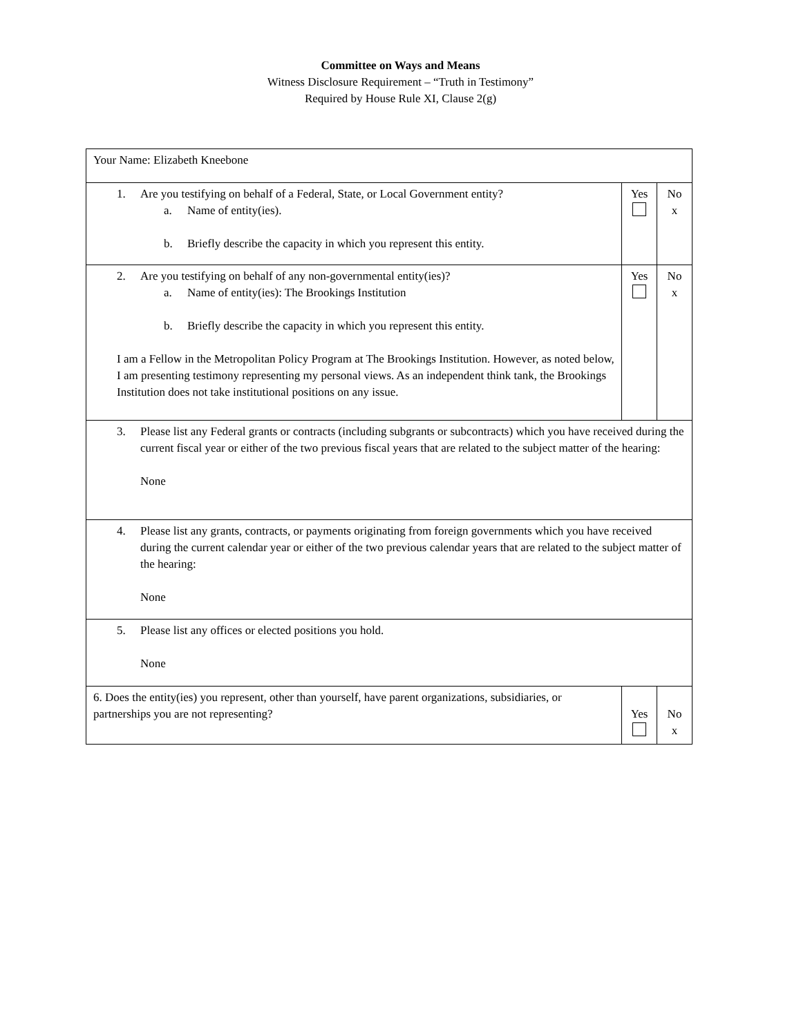Committee on Ways and Means
Witness Disclosure Requirement – “Truth in Testimony”
Required by House Rule XI, Clause 2(g)
| Your Name: Elizabeth Kneebone | | |
| 1. Are you testifying on behalf of a Federal, State, or Local Government entity? a. Name of entity(ies). b. Briefly describe the capacity in which you represent this entity. | Yes | No x |
| 2. Are you testifying on behalf of any non-governmental entity(ies)? a. Name of entity(ies): The Brookings Institution b. Briefly describe the capacity in which you represent this entity. I am a Fellow in the Metropolitan Policy Program at The Brookings Institution. However, as noted below, I am presenting testimony representing my personal views. As an independent think tank, the Brookings Institution does not take institutional positions on any issue. | Yes | No x |
| 3. Please list any Federal grants or contracts (including subgrants or subcontracts) which you have received during the current fiscal year or either of the two previous fiscal years that are related to the subject matter of the hearing: None | | |
| 4. Please list any grants, contracts, or payments originating from foreign governments which you have received during the current calendar year or either of the two previous calendar years that are related to the subject matter of the hearing: None | | |
| 5. Please list any offices or elected positions you hold. None | | |
| 6. Does the entity(ies) you represent, other than yourself, have parent organizations, subsidiaries, or partnerships you are not representing? | Yes | No x |